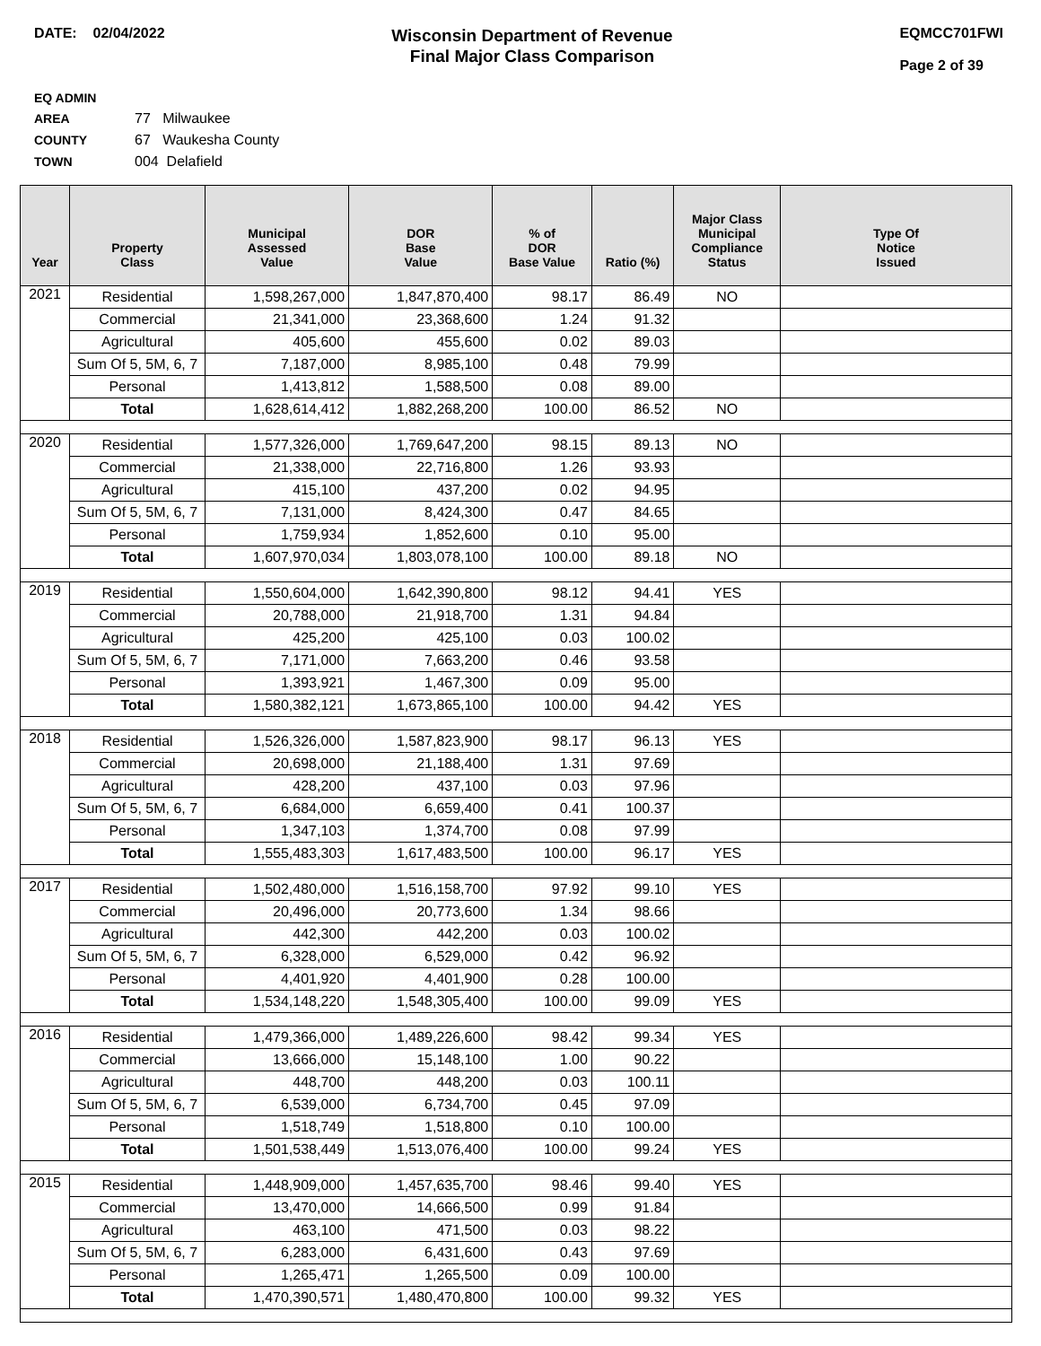DATE: 02/04/2022
Wisconsin Department of Revenue
Final Major Class Comparison
EQMCC701FWI
Page 2 of 39
EQ ADMIN AREA 77 Milwaukee
COUNTY 67 Waukesha County
TOWN 004 Delafield
| Year | Property Class | Municipal Assessed Value | DOR Base Value | % of DOR Base Value | Ratio (%) | Major Class Municipal Compliance Status | Type Of Notice Issued |
| --- | --- | --- | --- | --- | --- | --- | --- |
| 2021 | Residential | 1,598,267,000 | 1,847,870,400 | 98.17 | 86.49 | NO | |
| | Commercial | 21,341,000 | 23,368,600 | 1.24 | 91.32 | | |
| | Agricultural | 405,600 | 455,600 | 0.02 | 89.03 | | |
| | Sum Of 5, 5M, 6, 7 | 7,187,000 | 8,985,100 | 0.48 | 79.99 | | |
| | Personal | 1,413,812 | 1,588,500 | 0.08 | 89.00 | | |
| | Total | 1,628,614,412 | 1,882,268,200 | 100.00 | 86.52 | NO | |
| 2020 | Residential | 1,577,326,000 | 1,769,647,200 | 98.15 | 89.13 | NO | |
| | Commercial | 21,338,000 | 22,716,800 | 1.26 | 93.93 | | |
| | Agricultural | 415,100 | 437,200 | 0.02 | 94.95 | | |
| | Sum Of 5, 5M, 6, 7 | 7,131,000 | 8,424,300 | 0.47 | 84.65 | | |
| | Personal | 1,759,934 | 1,852,600 | 0.10 | 95.00 | | |
| | Total | 1,607,970,034 | 1,803,078,100 | 100.00 | 89.18 | NO | |
| 2019 | Residential | 1,550,604,000 | 1,642,390,800 | 98.12 | 94.41 | YES | |
| | Commercial | 20,788,000 | 21,918,700 | 1.31 | 94.84 | | |
| | Agricultural | 425,200 | 425,100 | 0.03 | 100.02 | | |
| | Sum Of 5, 5M, 6, 7 | 7,171,000 | 7,663,200 | 0.46 | 93.58 | | |
| | Personal | 1,393,921 | 1,467,300 | 0.09 | 95.00 | | |
| | Total | 1,580,382,121 | 1,673,865,100 | 100.00 | 94.42 | YES | |
| 2018 | Residential | 1,526,326,000 | 1,587,823,900 | 98.17 | 96.13 | YES | |
| | Commercial | 20,698,000 | 21,188,400 | 1.31 | 97.69 | | |
| | Agricultural | 428,200 | 437,100 | 0.03 | 97.96 | | |
| | Sum Of 5, 5M, 6, 7 | 6,684,000 | 6,659,400 | 0.41 | 100.37 | | |
| | Personal | 1,347,103 | 1,374,700 | 0.08 | 97.99 | | |
| | Total | 1,555,483,303 | 1,617,483,500 | 100.00 | 96.17 | YES | |
| 2017 | Residential | 1,502,480,000 | 1,516,158,700 | 97.92 | 99.10 | YES | |
| | Commercial | 20,496,000 | 20,773,600 | 1.34 | 98.66 | | |
| | Agricultural | 442,300 | 442,200 | 0.03 | 100.02 | | |
| | Sum Of 5, 5M, 6, 7 | 6,328,000 | 6,529,000 | 0.42 | 96.92 | | |
| | Personal | 4,401,920 | 4,401,900 | 0.28 | 100.00 | | |
| | Total | 1,534,148,220 | 1,548,305,400 | 100.00 | 99.09 | YES | |
| 2016 | Residential | 1,479,366,000 | 1,489,226,600 | 98.42 | 99.34 | YES | |
| | Commercial | 13,666,000 | 15,148,100 | 1.00 | 90.22 | | |
| | Agricultural | 448,700 | 448,200 | 0.03 | 100.11 | | |
| | Sum Of 5, 5M, 6, 7 | 6,539,000 | 6,734,700 | 0.45 | 97.09 | | |
| | Personal | 1,518,749 | 1,518,800 | 0.10 | 100.00 | | |
| | Total | 1,501,538,449 | 1,513,076,400 | 100.00 | 99.24 | YES | |
| 2015 | Residential | 1,448,909,000 | 1,457,635,700 | 98.46 | 99.40 | YES | |
| | Commercial | 13,470,000 | 14,666,500 | 0.99 | 91.84 | | |
| | Agricultural | 463,100 | 471,500 | 0.03 | 98.22 | | |
| | Sum Of 5, 5M, 6, 7 | 6,283,000 | 6,431,600 | 0.43 | 97.69 | | |
| | Personal | 1,265,471 | 1,265,500 | 0.09 | 100.00 | | |
| | Total | 1,470,390,571 | 1,480,470,800 | 100.00 | 99.32 | YES | |